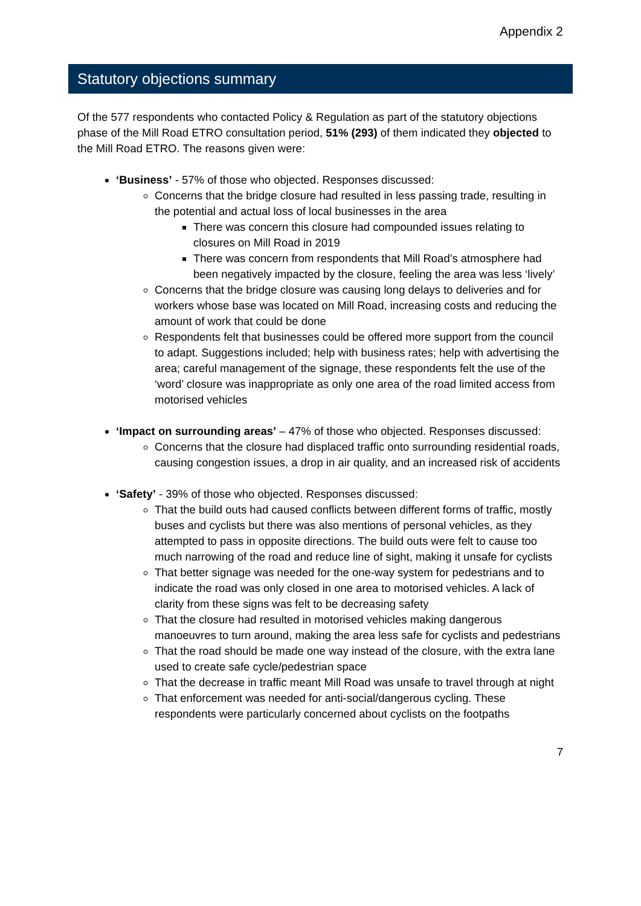Appendix 2
Statutory objections summary
Of the 577 respondents who contacted Policy & Regulation as part of the statutory objections phase of the Mill Road ETRO consultation period, 51% (293) of them indicated they objected to the Mill Road ETRO. The reasons given were:
‘Business’ - 57% of those who objected. Responses discussed:
Concerns that the bridge closure had resulted in less passing trade, resulting in the potential and actual loss of local businesses in the area
There was concern this closure had compounded issues relating to closures on Mill Road in 2019
There was concern from respondents that Mill Road’s atmosphere had been negatively impacted by the closure, feeling the area was less ‘lively’
Concerns that the bridge closure was causing long delays to deliveries and for workers whose base was located on Mill Road, increasing costs and reducing the amount of work that could be done
Respondents felt that businesses could be offered more support from the council to adapt. Suggestions included; help with business rates; help with advertising the area; careful management of the signage, these respondents felt the use of the ‘word’ closure was inappropriate as only one area of the road limited access from motorised vehicles
‘Impact on surrounding areas’ – 47% of those who objected. Responses discussed:
Concerns that the closure had displaced traffic onto surrounding residential roads, causing congestion issues, a drop in air quality, and an increased risk of accidents
‘Safety’ - 39% of those who objected. Responses discussed:
That the build outs had caused conflicts between different forms of traffic, mostly buses and cyclists but there was also mentions of personal vehicles, as they attempted to pass in opposite directions. The build outs were felt to cause too much narrowing of the road and reduce line of sight, making it unsafe for cyclists
That better signage was needed for the one-way system for pedestrians and to indicate the road was only closed in one area to motorised vehicles. A lack of clarity from these signs was felt to be decreasing safety
That the closure had resulted in motorised vehicles making dangerous manoeuvres to turn around, making the area less safe for cyclists and pedestrians
That the road should be made one way instead of the closure, with the extra lane used to create safe cycle/pedestrian space
That the decrease in traffic meant Mill Road was unsafe to travel through at night
That enforcement was needed for anti-social/dangerous cycling. These respondents were particularly concerned about cyclists on the footpaths
7